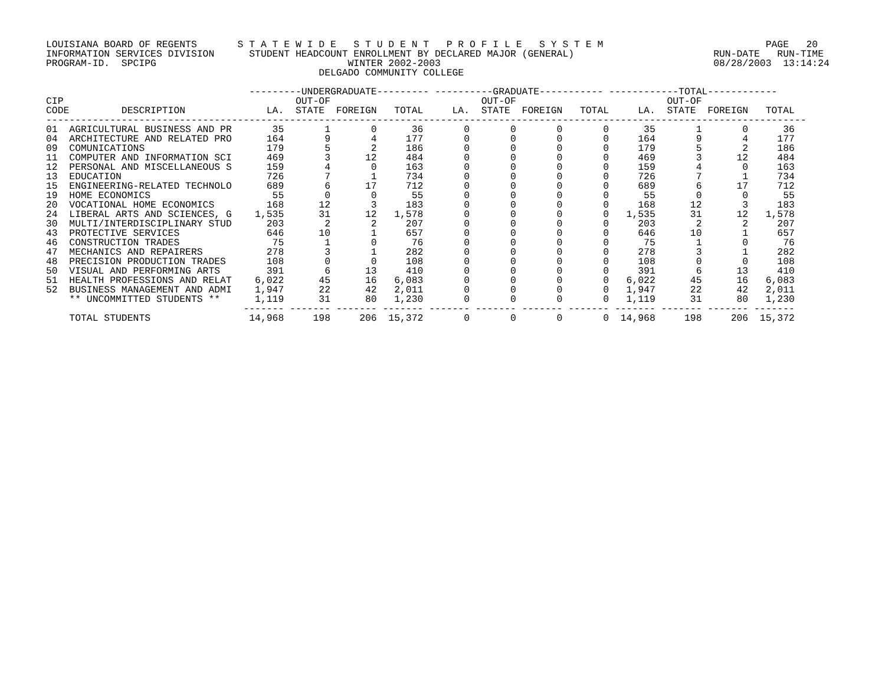LOUISIANA BOARD OF REGENTS       S T A T E W I D E   S T U D E N T   P R O F I L E   S Y S T E M                            PAGE   20
INFORMATION SERVICES DIVISION      STUDENT HEADCOUNT ENROLLMENT BY DECLARED MAJOR (GENERAL)                        RUN-DATE   RUN-TIME
PROGRAM-ID.  SPCIPG                                 WINTER 2002-2003                                               08/28/2003  13:14:24
                                               DELGADO COMMUNITY COLLEGE

                                   ---------UNDERGRADUATE--------- ----------GRADUATE----------- ------------TOTAL------------
CIP                                        OUT-OF                          OUT-OF                          OUT-OF
CODE         DESCRIPTION              LA.  STATE  FOREIGN   TOTAL     LA.  STATE  FOREIGN   TOTAL     LA.  STATE  FOREIGN   TOTAL
-----------------------------------------------------------------------------------------------------------------------------------
01  AGRICULTURAL BUSINESS AND PR       35       1       0      36       0       0       0       0      35       1       0      36
04  ARCHITECTURE AND RELATED PRO      164       9       4     177       0       0       0       0     164       9       4     177
09  COMUNICATIONS                     179       5       2     186       0       0       0       0     179       5       2     186
11  COMPUTER AND INFORMATION SCI      469       3      12     484       0       0       0       0     469       3      12     484
12  PERSONAL AND MISCELLANEOUS S      159       4       0     163       0       0       0       0     159       4       0     163
13  EDUCATION                         726       7       1     734       0       0       0       0     726       7       1     734
15  ENGINEERING-RELATED TECHNOLO      689       6      17     712       0       0       0       0     689       6      17     712
19  HOME ECONOMICS                     55       0       0      55       0       0       0       0      55       0       0      55
20  VOCATIONAL HOME ECONOMICS         168      12       3     183       0       0       0       0     168      12       3     183
24  LIBERAL ARTS AND SCIENCES, G    1,535      31      12   1,578       0       0       0       0   1,535      31      12   1,578
30  MULTI/INTERDISCIPLINARY STUD      203       2       2     207       0       0       0       0     203       2       2     207
43  PROTECTIVE SERVICES               646      10       1     657       0       0       0       0     646      10       1     657
46  CONSTRUCTION TRADES                75       1       0      76       0       0       0       0      75       1       0      76
47  MECHANICS AND REPAIRERS           278       3       1     282       0       0       0       0     278       3       1     282
48  PRECISION PRODUCTION TRADES       108       0       0     108       0       0       0       0     108       0       0     108
50  VISUAL AND PERFORMING ARTS        391       6      13     410       0       0       0       0     391       6      13     410
51  HEALTH PROFESSIONS AND RELAT    6,022      45      16   6,083       0       0       0       0   6,022      45      16   6,083
52  BUSINESS MANAGEMENT AND ADMI    1,947      22      42   2,011       0       0       0       0   1,947      22      42   2,011
    ** UNCOMMITTED STUDENTS **      1,119      31      80   1,230       0       0       0       0   1,119      31      80   1,230
                                  ------- ------- ------- ------- ------- ------- ------- ------- ------- ------- ------- -------
    TOTAL STUDENTS                 14,968     198     206  15,372       0       0       0       0  14,968     198     206  15,372